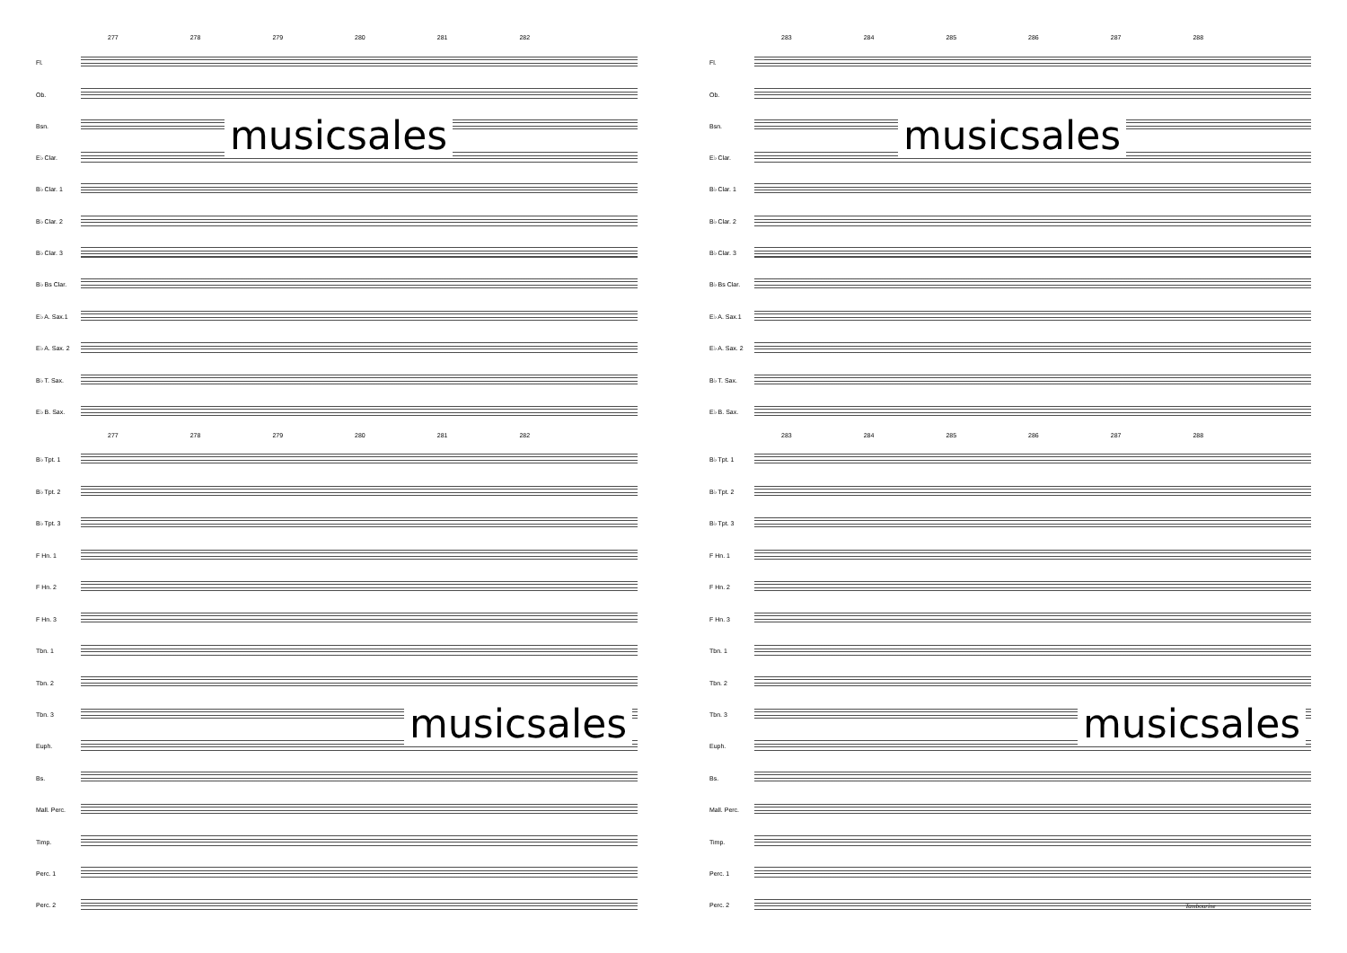277 278 279 280 281 282
Fl.
Ob.
Bsn.
E♭ Clar.
B♭ Clar. 1
B♭ Clar. 2
B♭ Clar. 3
B♭ Bs Clar.
E♭ A. Sax.1
E♭ A. Sax. 2
B♭ T. Sax.
E♭ B. Sax.
277 278 279 280 281 282
B♭ Tpt. 1
B♭ Tpt. 2
B♭ Tpt. 3
F Hn. 1
F Hn. 2
F Hn. 3
Tbn. 1
Tbn. 2
Tbn. 3
Euph.
Bs.
Mall. Perc.
Timp.
Perc. 1
Perc. 2
musicsales
musicsales
283 284 285 286 287 288
Fl.
Ob.
Bsn.
E♭ Clar.
B♭ Clar. 1
B♭ Clar. 2
B♭ Clar. 3
B♭ Bs Clar.
E♭ A. Sax.1
E♭ A. Sax. 2
B♭ T. Sax.
E♭ B. Sax.
283 284 285 286 287 288
B♭ Tpt. 1
B♭ Tpt. 2
B♭ Tpt. 3
F Hn. 1
F Hn. 2
F Hn. 3
Tbn. 1
Tbn. 2
Tbn. 3
Euph.
Bs.
Mall. Perc.
Timp.
Perc. 1
Perc. 2
Tambourine
musicsales
musicsales